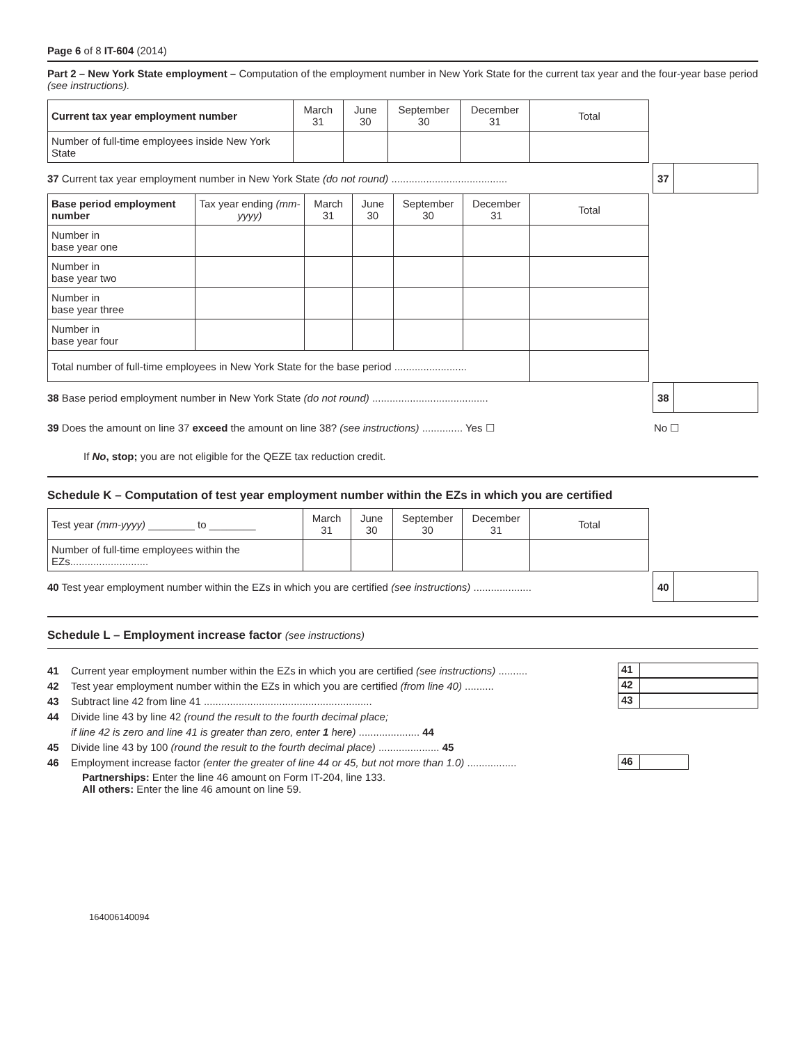Page 6 of 8 IT-604 (2014)
Part 2 – New York State employment – Computation of the employment number in New York State for the current tax year and the four-year base period (see instructions).
| Current tax year employment number | March 31 | June 30 | September 30 | December 31 | Total |
| Number of full-time employees inside New York State | | | | | |
37 Current tax year employment number in New York State (do not round) ........................................
37
| Base period employment number | Tax year ending (mm-yyyy) | March 31 | June 30 | September 30 | December 31 | Total |
| Number in base year one | | | | | | |
| Number in base year two | | | | | | |
| Number in base year three | | | | | | |
| Number in base year four | | | | | | |
| Total number of full-time employees in New York State for the base period ......................... | | | | | | |
38 Base period employment number in New York State (do not round) ........................................
38
39 Does the amount on line 37 exceed the amount on line 38? (see instructions) .............. Yes ☐ No ☐
If No, stop; you are not eligible for the QEZE tax reduction credit.
Schedule K – Computation of test year employment number within the EZs in which you are certified
| Test year (mm-yyyy) ________ to ________ | March 31 | June 30 | September 30 | December 31 | Total |
| Number of full-time employees within the EZs........................... | | | | | |
40 Test year employment number within the EZs in which you are certified (see instructions) ....................
40
Schedule L – Employment increase factor (see instructions)
41 Current year employment number within the EZs in which you are certified (see instructions) ..........
41
42 Test year employment number within the EZs in which you are certified (from line 40) ..........
42
43 Subtract line 42 from line 41 ..........................................................
43
44 Divide line 43 by line 42 (round the result to the fourth decimal place;
if line 42 is zero and line 41 is greater than zero, enter 1 here) ..................... 44
45 Divide line 43 by 100 (round the result to the fourth decimal place) ..................... 45
46 Employment increase factor (enter the greater of line 44 or 45, but not more than 1.0) .................
46
Partnerships: Enter the line 46 amount on Form IT-204, line 133.
All others: Enter the line 46 amount on line 59.
164006140094